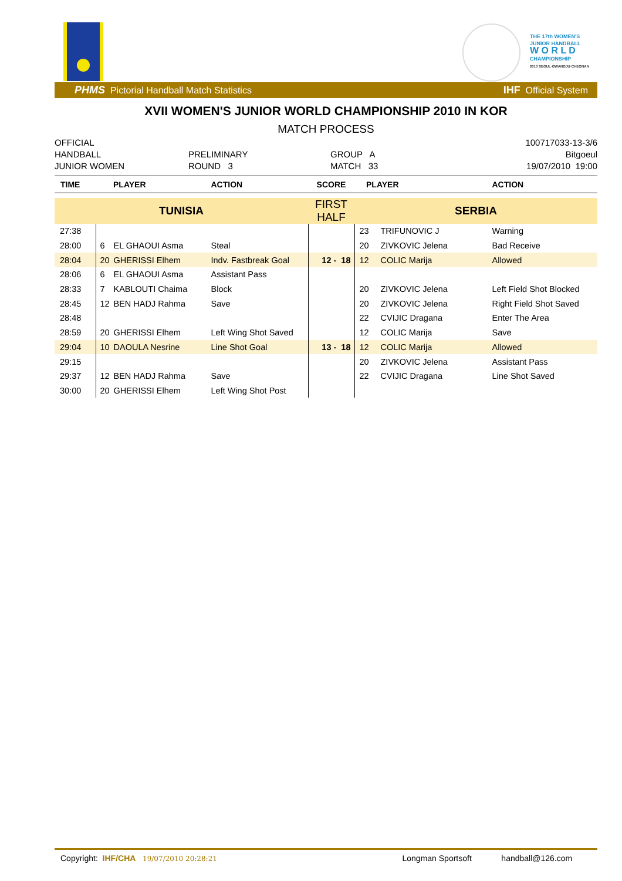THE 17th WOMEN'S
JUNIOR HANDBALL
W O R L D
CHAMPIONSHIP
2010 SEOUL·GWANGJU·CHEONAN
PHMS Pictorial Handball Match Statistics IHF Official System
XVII WOMEN'S JUNIOR WORLD CHAMPIONSHIP 2010 IN KOR
MATCH PROCESS
OFFICIAL
HANDBALL
JUNIOR WOMEN
PRELIMINARY
ROUND 3
GROUP A
MATCH 33
100717033-13-3/6
Bitgoeul
19/07/2010 19:00
| TIME | PLAYER | | ACTION | SCORE | PLAYER | | ACTION |
| --- | --- | --- | --- | --- | --- | --- | --- |
| TUNISIA | | | | FIRST HALF | SERBIA | | |
| 27:38 | | | | | 23 | TRIFUNOVIC J | Warning |
| 28:00 | 6 | EL GHAOUI Asma | Steal | | 20 | ZIVKOVIC Jelena | Bad Receive |
| 28:04 | 20 | GHERISSI Elhem | Indv. Fastbreak Goal | 12 - 18 | 12 | COLIC Marija | Allowed |
| 28:06 | 6 | EL GHAOUI Asma | Assistant Pass | | | | |
| 28:33 | 7 | KABLOUTI Chaima | Block | | 20 | ZIVKOVIC Jelena | Left Field Shot Blocked |
| 28:45 | 12 | BEN HADJ Rahma | Save | | 20 | ZIVKOVIC Jelena | Right Field Shot Saved |
| 28:48 | | | | | 22 | CVIJIC Dragana | Enter The Area |
| 28:59 | 20 | GHERISSI Elhem | Left Wing Shot Saved | | 12 | COLIC Marija | Save |
| 29:04 | 10 | DAOULA Nesrine | Line Shot Goal | 13 - 18 | 12 | COLIC Marija | Allowed |
| 29:15 | | | | | 20 | ZIVKOVIC Jelena | Assistant Pass |
| 29:37 | 12 | BEN HADJ Rahma | Save | | 22 | CVIJIC Dragana | Line Shot Saved |
| 30:00 | 20 | GHERISSI Elhem | Left Wing Shot Post | | | | |
Copyright: IHF/CHA 19/07/2010 20:28:21 Longman Sportsoft handball@126.com